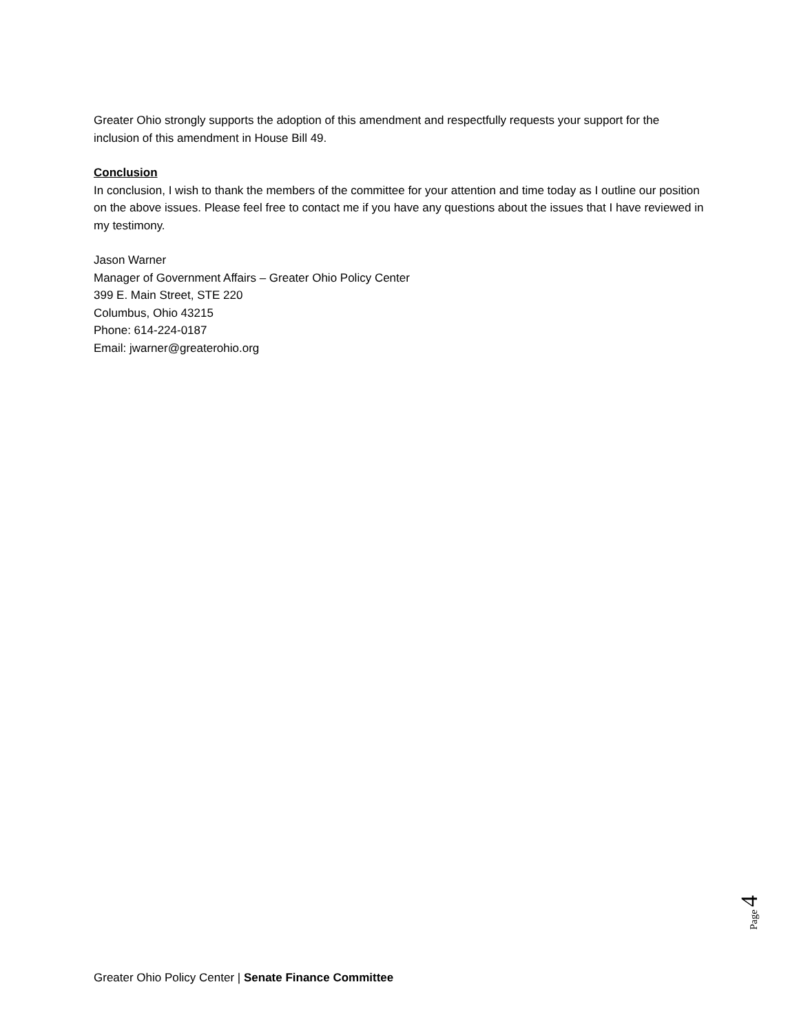Greater Ohio strongly supports the adoption of this amendment and respectfully requests your support for the inclusion of this amendment in House Bill 49.
Conclusion
In conclusion, I wish to thank the members of the committee for your attention and time today as I outline our position on the above issues. Please feel free to contact me if you have any questions about the issues that I have reviewed in my testimony.
Jason Warner
Manager of Government Affairs – Greater Ohio Policy Center
399 E. Main Street, STE 220
Columbus, Ohio 43215
Phone: 614-224-0187
Email: jwarner@greaterohio.org
Page 4
Greater Ohio Policy Center | Senate Finance Committee